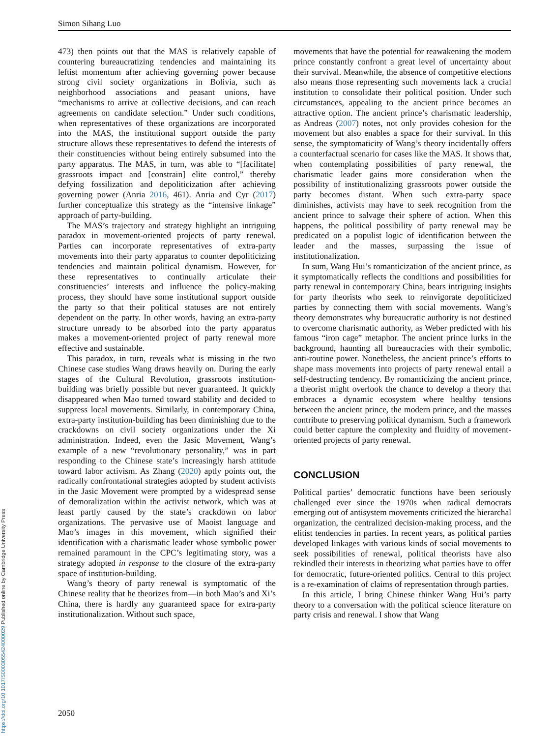Simon Sihang Luo
473) then points out that the MAS is relatively capable of countering bureaucratizing tendencies and maintaining its leftist momentum after achieving governing power because strong civil society organizations in Bolivia, such as neighborhood associations and peasant unions, have “mechanisms to arrive at collective decisions, and can reach agreements on candidate selection.” Under such conditions, when representatives of these organizations are incorporated into the MAS, the institutional support outside the party structure allows these representatives to defend the interests of their constituencies without being entirely subsumed into the party apparatus. The MAS, in turn, was able to “[facilitate] grassroots impact and [constrain] elite control,” thereby defying fossilization and depoliticization after achieving governing power (Anria 2016, 461). Anria and Cyr (2017) further conceptualize this strategy as the “intensive linkage” approach of party-building.
The MAS’s trajectory and strategy highlight an intriguing paradox in movement-oriented projects of party renewal. Parties can incorporate representatives of extra-party movements into their party apparatus to counter depoliticizing tendencies and maintain political dynamism. However, for these representatives to continually articulate their constituencies’ interests and influence the policy-making process, they should have some institutional support outside the party so that their political statuses are not entirely dependent on the party. In other words, having an extra-party structure unready to be absorbed into the party apparatus makes a movement-oriented project of party renewal more effective and sustainable.
This paradox, in turn, reveals what is missing in the two Chinese case studies Wang draws heavily on. During the early stages of the Cultural Revolution, grassroots institution-building was briefly possible but never guaranteed. It quickly disappeared when Mao turned toward stability and decided to suppress local movements. Similarly, in contemporary China, extra-party institution-building has been diminishing due to the crackdowns on civil society organizations under the Xi administration. Indeed, even the Jasic Movement, Wang’s example of a new “revolutionary personality,” was in part responding to the Chinese state’s increasingly harsh attitude toward labor activism. As Zhang (2020) aptly points out, the radically confrontational strategies adopted by student activists in the Jasic Movement were prompted by a widespread sense of demoralization within the activist network, which was at least partly caused by the state’s crackdown on labor organizations. The pervasive use of Maoist language and Mao’s images in this movement, which signified their identification with a charismatic leader whose symbolic power remained paramount in the CPC’s legitimating story, was a strategy adopted in response to the closure of the extra-party space of institution-building.
Wang’s theory of party renewal is symptomatic of the Chinese reality that he theorizes from—in both Mao’s and Xi’s China, there is hardly any guaranteed space for extra-party institutionalization. Without such space,
movements that have the potential for reawakening the modern prince constantly confront a great level of uncertainty about their survival. Meanwhile, the absence of competitive elections also means those representing such movements lack a crucial institution to consolidate their political position. Under such circumstances, appealing to the ancient prince becomes an attractive option. The ancient prince’s charismatic leadership, as Andreas (2007) notes, not only provides cohesion for the movement but also enables a space for their survival. In this sense, the symptomaticity of Wang’s theory incidentally offers a counterfactual scenario for cases like the MAS. It shows that, when contemplating possibilities of party renewal, the charismatic leader gains more consideration when the possibility of institutionalizing grassroots power outside the party becomes distant. When such extra-party space diminishes, activists may have to seek recognition from the ancient prince to salvage their sphere of action. When this happens, the political possibility of party renewal may be predicated on a populist logic of identification between the leader and the masses, surpassing the issue of institutionalization.
In sum, Wang Hui’s romanticization of the ancient prince, as it symptomatically reflects the conditions and possibilities for party renewal in contemporary China, bears intriguing insights for party theorists who seek to reinvigorate depoliticized parties by connecting them with social movements. Wang’s theory demonstrates why bureaucratic authority is not destined to overcome charismatic authority, as Weber predicted with his famous “iron cage” metaphor. The ancient prince lurks in the background, haunting all bureaucracies with their symbolic, anti-routine power. Nonetheless, the ancient prince’s efforts to shape mass movements into projects of party renewal entail a self-destructing tendency. By romanticizing the ancient prince, a theorist might overlook the chance to develop a theory that embraces a dynamic ecosystem where healthy tensions between the ancient prince, the modern prince, and the masses contribute to preserving political dynamism. Such a framework could better capture the complexity and fluidity of movement-oriented projects of party renewal.
CONCLUSION
Political parties’ democratic functions have been seriously challenged ever since the 1970s when radical democrats emerging out of antisystem movements criticized the hierarchal organization, the centralized decision-making process, and the elitist tendencies in parties. In recent years, as political parties developed linkages with various kinds of social movements to seek possibilities of renewal, political theorists have also rekindled their interests in theorizing what parties have to offer for democratic, future-oriented politics. Central to this project is a re-examination of claims of representation through parties.
In this article, I bring Chinese thinker Wang Hui’s party theory to a conversation with the political science literature on party crisis and renewal. I show that Wang
2050
https://doi.org/10.1017/S0003055424000029 Published online by Cambridge University Press